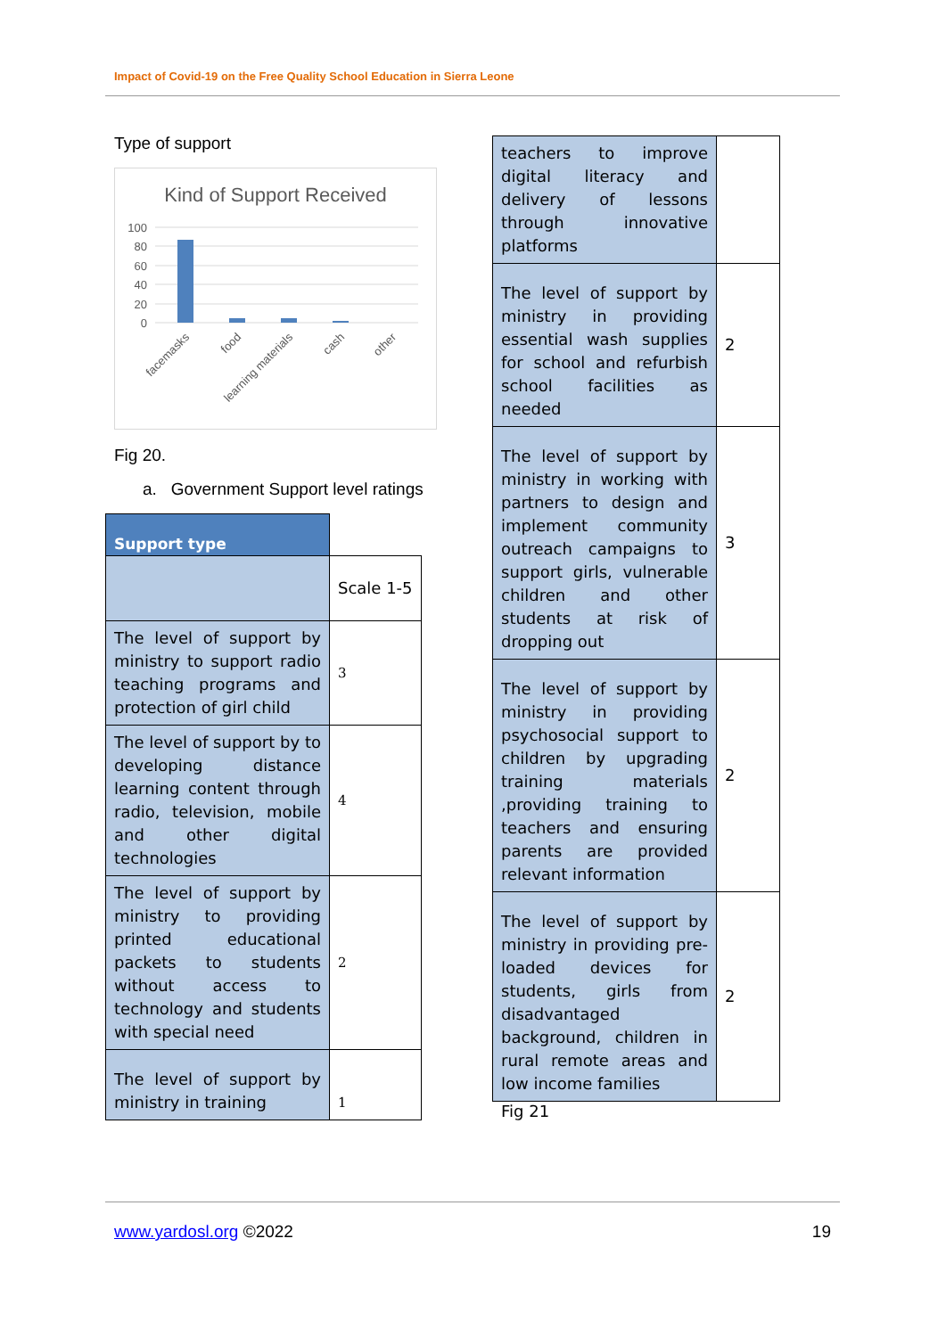Impact of Covid-19 on the Free Quality School Education in Sierra Leone
Type of support
Kind of Support Received
100
80
60
40
20
0
facemasks
food
learning materials
cash
other
Fig 20.
a. Government Support level ratings
| Support type | |
| | Scale 1-5 |
| The level of support by ministry to support radio teaching programs and protection of girl child | 3 |
| The level of support by to developing distance learning content through radio, television, mobile and other digital technologies | 4 |
| The level of support by ministry to providing printed educational packets to students without access to technology and students with special need | 2 |
| The level of support by ministry in training | 1 |
| teachers to improve digital literacy and delivery of lessons through innovative platforms | |
| The level of support by ministry in providing essential wash supplies for school and refurbish school facilities as needed | 2 |
| The level of support by ministry in working with partners to design and implement community outreach campaigns to support girls, vulnerable children and other students at risk of dropping out | 3 |
| The level of support by ministry in providing psychosocial support to children by upgrading training materials ,providing training to teachers and ensuring parents are provided relevant information | 2 |
| The level of support by ministry in providing pre-loaded devices for students, girls from disadvantaged background, children in rural remote areas and low income families | 2 |
Fig 21
www.yardosl.org ©2022 19